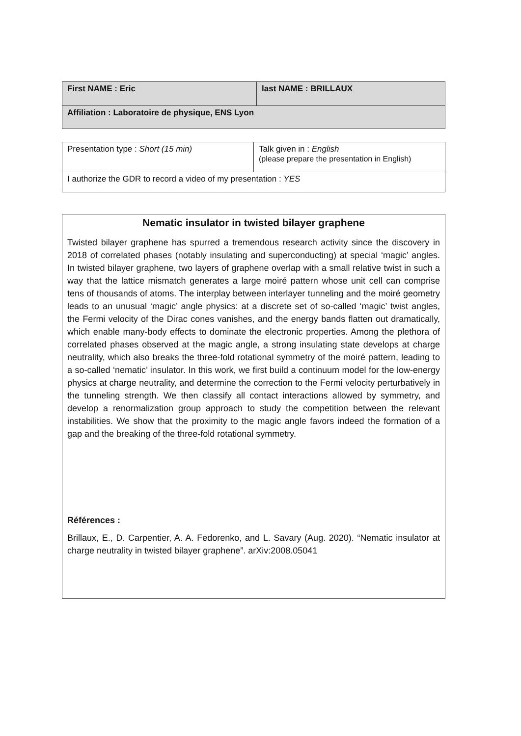| First NAME : Eric | last NAME : BRILLAUX |
| Affiliation : Laboratoire de physique, ENS Lyon | |
| Presentation type : Short (15 min) | Talk given in : English (please prepare the presentation in English) |
| I authorize the GDR to record a video of my presentation : YES | |
Nematic insulator in twisted bilayer graphene
Twisted bilayer graphene has spurred a tremendous research activity since the discovery in 2018 of correlated phases (notably insulating and superconducting) at special ‘magic’ angles. In twisted bilayer graphene, two layers of graphene overlap with a small relative twist in such a way that the lattice mismatch generates a large moiré pattern whose unit cell can comprise tens of thousands of atoms. The interplay between interlayer tunneling and the moiré geometry leads to an unusual ‘magic’ angle physics: at a discrete set of so-called ‘magic’ twist angles, the Fermi velocity of the Dirac cones vanishes, and the energy bands flatten out dramatically, which enable many-body effects to dominate the electronic properties. Among the plethora of correlated phases observed at the magic angle, a strong insulating state develops at charge neutrality, which also breaks the three-fold rotational symmetry of the moiré pattern, leading to a so-called ‘nematic’ insulator. In this work, we first build a continuum model for the low-energy physics at charge neutrality, and determine the correction to the Fermi velocity perturbatively in the tunneling strength. We then classify all contact interactions allowed by symmetry, and develop a renormalization group approach to study the competition between the relevant instabilities. We show that the proximity to the magic angle favors indeed the formation of a gap and the breaking of the three-fold rotational symmetry.
Références :
Brillaux, E., D. Carpentier, A. A. Fedorenko, and L. Savary (Aug. 2020). “Nematic insulator at charge neutrality in twisted bilayer graphene”. arXiv:2008.05041